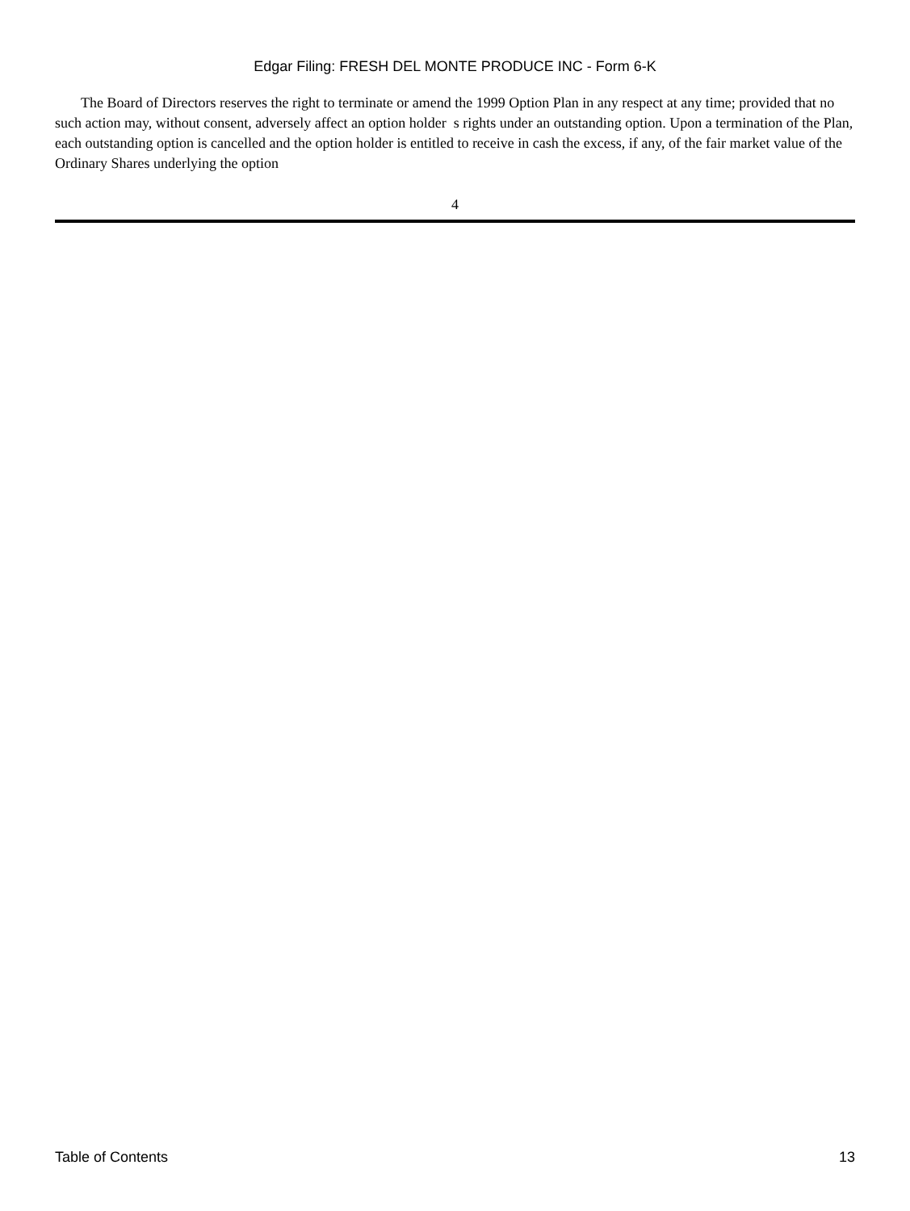Edgar Filing: FRESH DEL MONTE PRODUCE INC - Form 6-K
The Board of Directors reserves the right to terminate or amend the 1999 Option Plan in any respect at any time; provided that no such action may, without consent, adversely affect an option holder s rights under an outstanding option. Upon a termination of the Plan, each outstanding option is cancelled and the option holder is entitled to receive in cash the excess, if any, of the fair market value of the Ordinary Shares underlying the option
4
Table of Contents 13